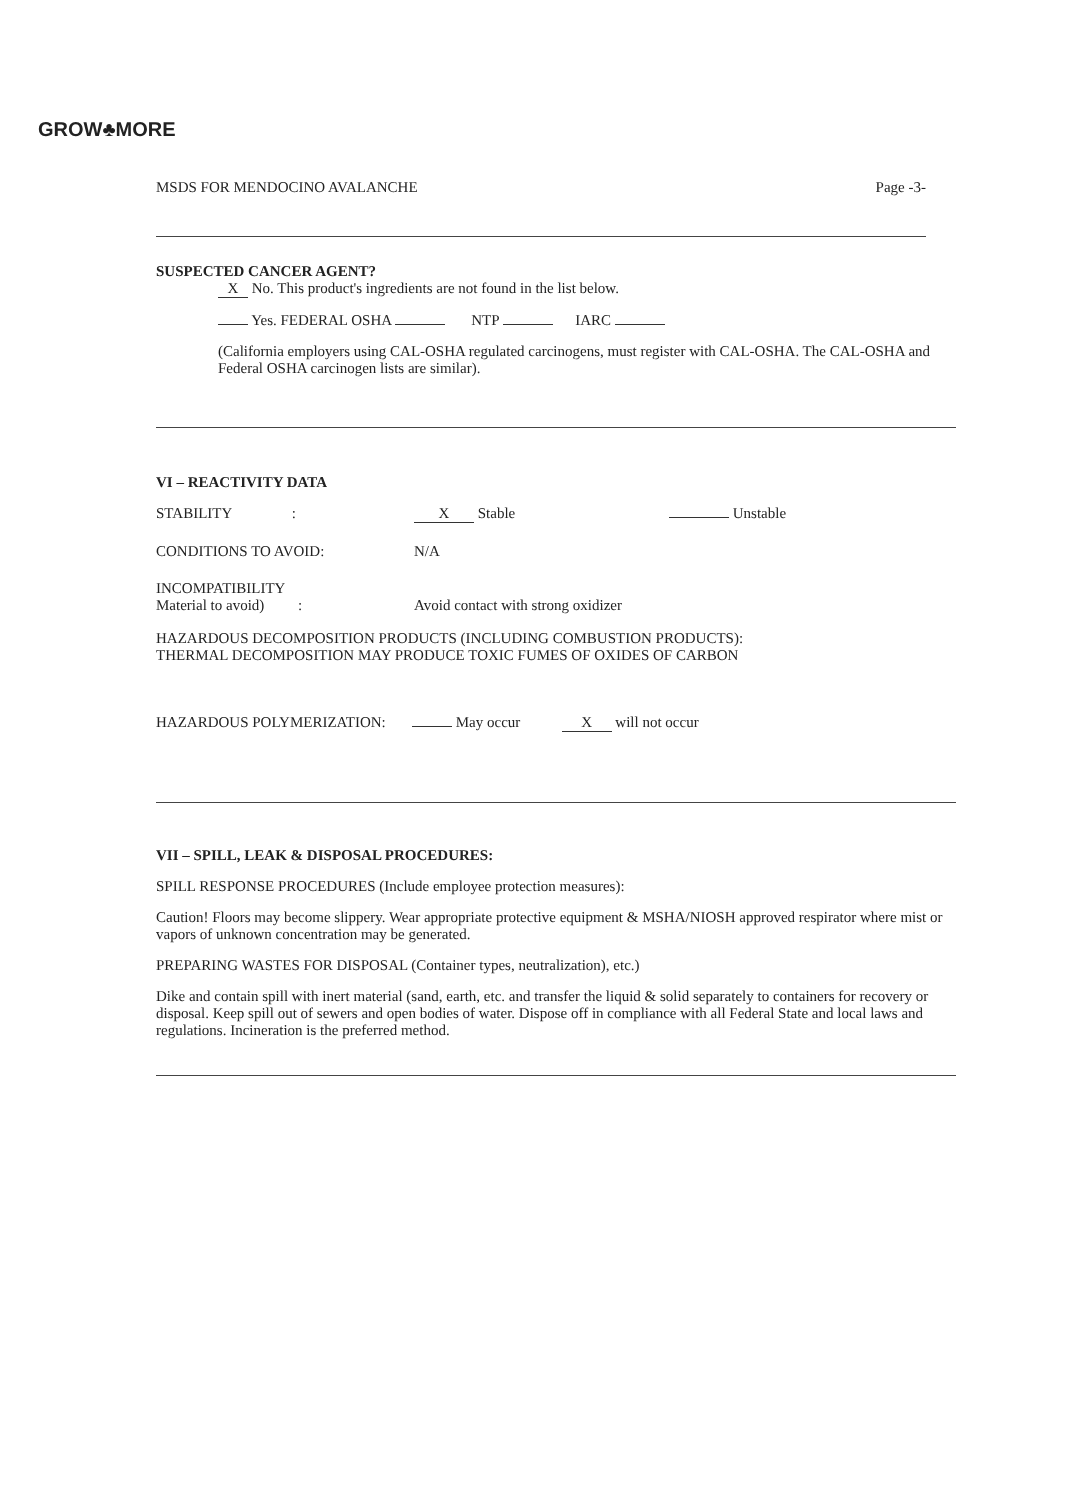GROW♣MORE
MSDS FOR MENDOCINO AVALANCHE Page -3-
SUSPECTED CANCER AGENT?
X No. This product's ingredients are not found in the list below.
Yes. FEDERAL OSHA NTP IARC
(California employers using CAL-OSHA regulated carcinogens, must register with CAL-OSHA. The CAL-OSHA and Federal OSHA carcinogen lists are similar).
VI – REACTIVITY DATA
STABILITY : X Stable Unstable
CONDITIONS TO AVOID: N/A
INCOMPATIBILITY
Material to avoid) : Avoid contact with strong oxidizer
HAZARDOUS DECOMPOSITION PRODUCTS (INCLUDING COMBUSTION PRODUCTS):
THERMAL DECOMPOSITION MAY PRODUCE TOXIC FUMES OF OXIDES OF CARBON
HAZARDOUS POLYMERIZATION: May occur X will not occur
VII – SPILL, LEAK & DISPOSAL PROCEDURES:
SPILL RESPONSE PROCEDURES (Include employee protection measures):
Caution! Floors may become slippery. Wear appropriate protective equipment & MSHA/NIOSH approved respirator where mist or vapors of unknown concentration may be generated.
PREPARING WASTES FOR DISPOSAL (Container types, neutralization), etc.)
Dike and contain spill with inert material (sand, earth, etc. and transfer the liquid & solid separately to containers for recovery or disposal. Keep spill out of sewers and open bodies of water. Dispose off in compliance with all Federal State and local laws and regulations. Incineration is the preferred method.